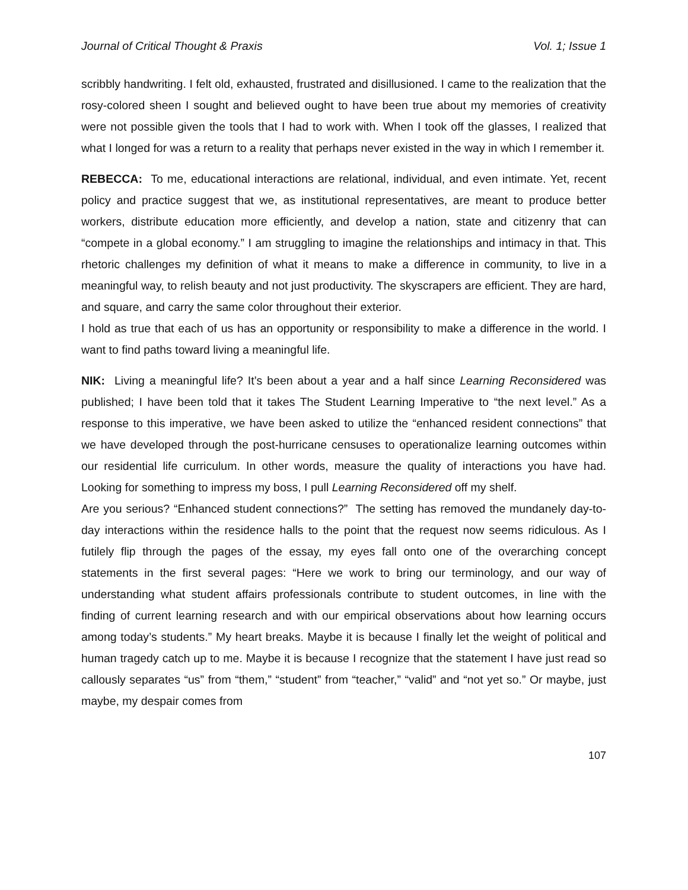Journal of Critical Thought & Praxis Vol. 1; Issue 1
scribbly handwriting. I felt old, exhausted, frustrated and disillusioned. I came to the realization that the rosy-colored sheen I sought and believed ought to have been true about my memories of creativity were not possible given the tools that I had to work with. When I took off the glasses, I realized that what I longed for was a return to a reality that perhaps never existed in the way in which I remember it.
REBECCA: To me, educational interactions are relational, individual, and even intimate. Yet, recent policy and practice suggest that we, as institutional representatives, are meant to produce better workers, distribute education more efficiently, and develop a nation, state and citizenry that can “compete in a global economy.” I am struggling to imagine the relationships and intimacy in that. This rhetoric challenges my definition of what it means to make a difference in community, to live in a meaningful way, to relish beauty and not just productivity. The skyscrapers are efficient. They are hard, and square, and carry the same color throughout their exterior.
I hold as true that each of us has an opportunity or responsibility to make a difference in the world. I want to find paths toward living a meaningful life.
NIK: Living a meaningful life? It’s been about a year and a half since Learning Reconsidered was published; I have been told that it takes The Student Learning Imperative to “the next level.” As a response to this imperative, we have been asked to utilize the “enhanced resident connections” that we have developed through the post-hurricane censuses to operationalize learning outcomes within our residential life curriculum. In other words, measure the quality of interactions you have had. Looking for something to impress my boss, I pull Learning Reconsidered off my shelf.
Are you serious? “Enhanced student connections?” The setting has removed the mundanely day-to-day interactions within the residence halls to the point that the request now seems ridiculous. As I futilely flip through the pages of the essay, my eyes fall onto one of the overarching concept statements in the first several pages: “Here we work to bring our terminology, and our way of understanding what student affairs professionals contribute to student outcomes, in line with the finding of current learning research and with our empirical observations about how learning occurs among today’s students.” My heart breaks. Maybe it is because I finally let the weight of political and human tragedy catch up to me. Maybe it is because I recognize that the statement I have just read so callously separates “us” from “them,” “student” from “teacher,” “valid” and “not yet so.” Or maybe, just maybe, my despair comes from
107